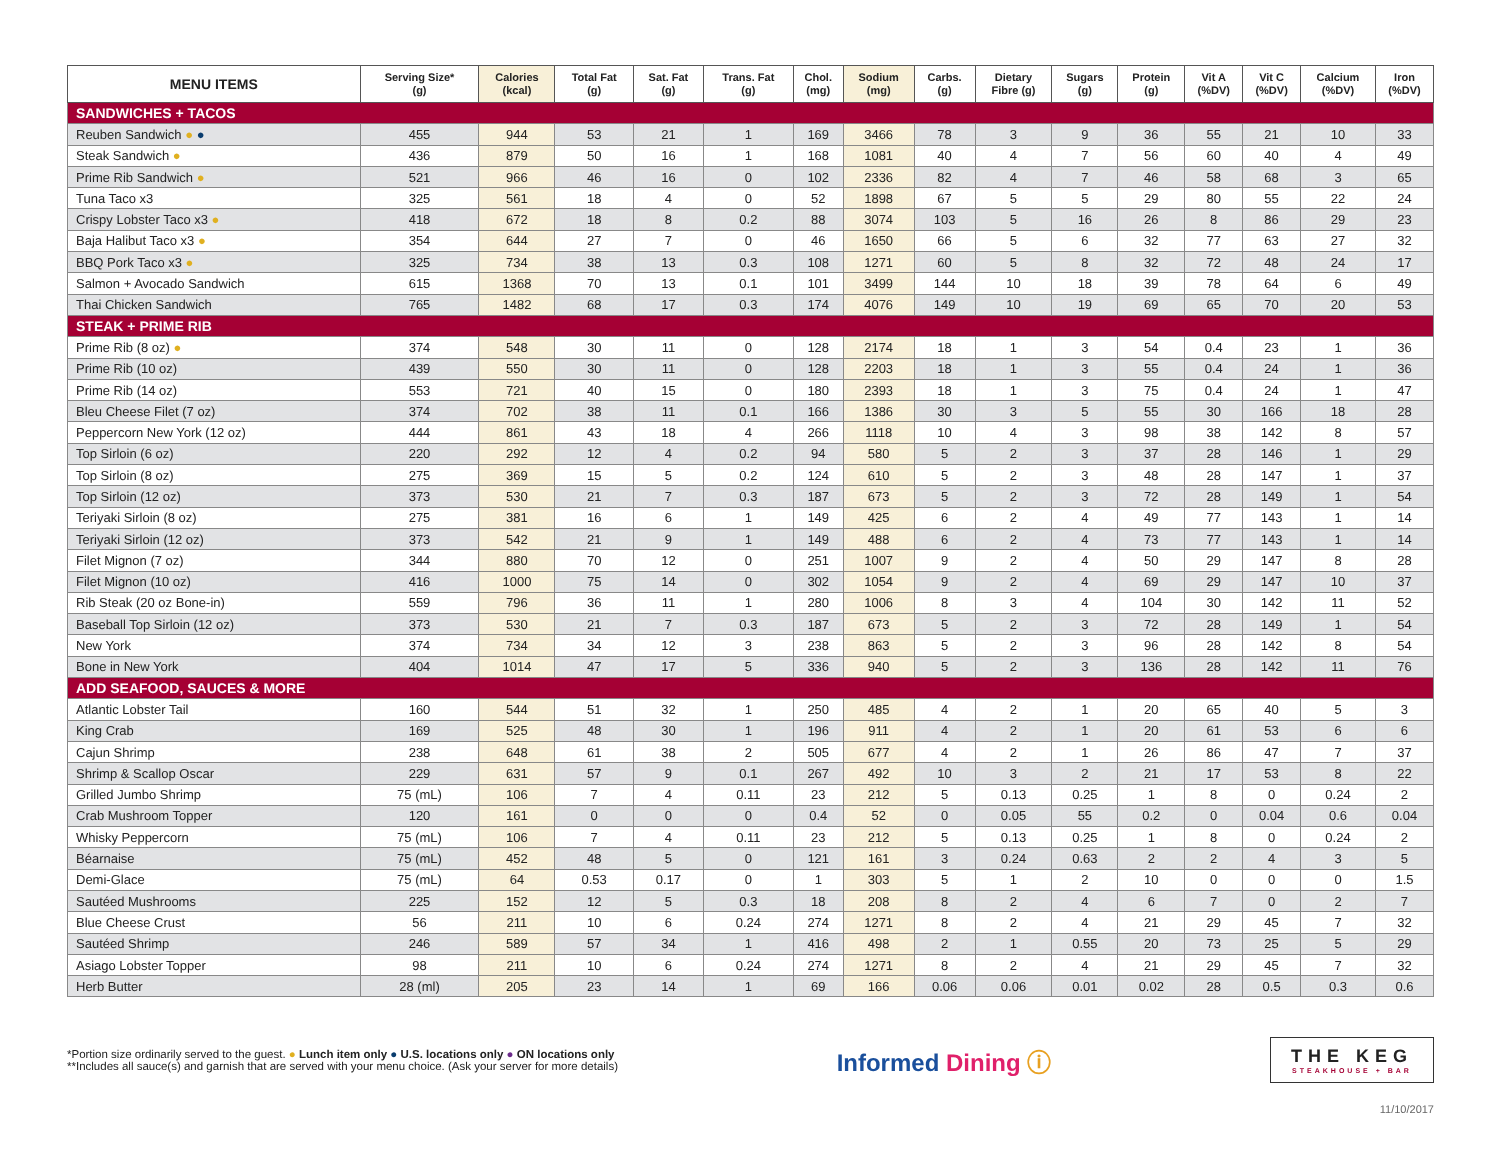| MENU ITEMS | Serving Size* (g) | Calories (kcal) | Total Fat (g) | Sat. Fat (g) | Trans. Fat (g) | Chol. (mg) | Sodium (mg) | Carbs. (g) | Dietary Fibre (g) | Sugars (g) | Protein (g) | Vit A (%DV) | Vit C (%DV) | Calcium (%DV) | Iron (%DV) |
| --- | --- | --- | --- | --- | --- | --- | --- | --- | --- | --- | --- | --- | --- | --- | --- |
| SANDWICHES + TACOS | | | | | | | | | | | | | | | |
| Reuben Sandwich ● ● | 455 | 944 | 53 | 21 | 1 | 169 | 3466 | 78 | 3 | 9 | 36 | 55 | 21 | 10 | 33 |
| Steak Sandwich ● | 436 | 879 | 50 | 16 | 1 | 168 | 1081 | 40 | 4 | 7 | 56 | 60 | 40 | 4 | 49 |
| Prime Rib Sandwich ● | 521 | 966 | 46 | 16 | 0 | 102 | 2336 | 82 | 4 | 7 | 46 | 58 | 68 | 3 | 65 |
| Tuna Taco x3 | 325 | 561 | 18 | 4 | 0 | 52 | 1898 | 67 | 5 | 5 | 29 | 80 | 55 | 22 | 24 |
| Crispy Lobster Taco x3 ● | 418 | 672 | 18 | 8 | 0.2 | 88 | 3074 | 103 | 5 | 16 | 26 | 8 | 86 | 29 | 23 |
| Baja Halibut Taco x3 ● | 354 | 644 | 27 | 7 | 0 | 46 | 1650 | 66 | 5 | 6 | 32 | 77 | 63 | 27 | 32 |
| BBQ Pork Taco x3 ● | 325 | 734 | 38 | 13 | 0.3 | 108 | 1271 | 60 | 5 | 8 | 32 | 72 | 48 | 24 | 17 |
| Salmon + Avocado Sandwich | 615 | 1368 | 70 | 13 | 0.1 | 101 | 3499 | 144 | 10 | 18 | 39 | 78 | 64 | 6 | 49 |
| Thai Chicken Sandwich | 765 | 1482 | 68 | 17 | 0.3 | 174 | 4076 | 149 | 10 | 19 | 69 | 65 | 70 | 20 | 53 |
| STEAK + PRIME RIB | | | | | | | | | | | | | | | |
| Prime Rib (8 oz) ● | 374 | 548 | 30 | 11 | 0 | 128 | 2174 | 18 | 1 | 3 | 54 | 0.4 | 23 | 1 | 36 |
| Prime Rib (10 oz) | 439 | 550 | 30 | 11 | 0 | 128 | 2203 | 18 | 1 | 3 | 55 | 0.4 | 24 | 1 | 36 |
| Prime Rib (14 oz) | 553 | 721 | 40 | 15 | 0 | 180 | 2393 | 18 | 1 | 3 | 75 | 0.4 | 24 | 1 | 47 |
| Bleu Cheese Filet (7 oz) | 374 | 702 | 38 | 11 | 0.1 | 166 | 1386 | 30 | 3 | 5 | 55 | 30 | 166 | 18 | 28 |
| Peppercorn New York (12 oz) | 444 | 861 | 43 | 18 | 4 | 266 | 1118 | 10 | 4 | 3 | 98 | 38 | 142 | 8 | 57 |
| Top Sirloin (6 oz) | 220 | 292 | 12 | 4 | 0.2 | 94 | 580 | 5 | 2 | 3 | 37 | 28 | 146 | 1 | 29 |
| Top Sirloin (8 oz) | 275 | 369 | 15 | 5 | 0.2 | 124 | 610 | 5 | 2 | 3 | 48 | 28 | 147 | 1 | 37 |
| Top Sirloin (12 oz) | 373 | 530 | 21 | 7 | 0.3 | 187 | 673 | 5 | 2 | 3 | 72 | 28 | 149 | 1 | 54 |
| Teriyaki Sirloin (8 oz) | 275 | 381 | 16 | 6 | 1 | 149 | 425 | 6 | 2 | 4 | 49 | 77 | 143 | 1 | 14 |
| Teriyaki Sirloin (12 oz) | 373 | 542 | 21 | 9 | 1 | 149 | 488 | 6 | 2 | 4 | 73 | 77 | 143 | 1 | 14 |
| Filet Mignon (7 oz) | 344 | 880 | 70 | 12 | 0 | 251 | 1007 | 9 | 2 | 4 | 50 | 29 | 147 | 8 | 28 |
| Filet Mignon (10 oz) | 416 | 1000 | 75 | 14 | 0 | 302 | 1054 | 9 | 2 | 4 | 69 | 29 | 147 | 10 | 37 |
| Rib Steak (20 oz Bone-in) | 559 | 796 | 36 | 11 | 1 | 280 | 1006 | 8 | 3 | 4 | 104 | 30 | 142 | 11 | 52 |
| Baseball Top Sirloin (12 oz) | 373 | 530 | 21 | 7 | 0.3 | 187 | 673 | 5 | 2 | 3 | 72 | 28 | 149 | 1 | 54 |
| New York | 374 | 734 | 34 | 12 | 3 | 238 | 863 | 5 | 2 | 3 | 96 | 28 | 142 | 8 | 54 |
| Bone in New York | 404 | 1014 | 47 | 17 | 5 | 336 | 940 | 5 | 2 | 3 | 136 | 28 | 142 | 11 | 76 |
| ADD SEAFOOD, SAUCES & MORE | | | | | | | | | | | | | | | |
| Atlantic Lobster Tail | 160 | 544 | 51 | 32 | 1 | 250 | 485 | 4 | 2 | 1 | 20 | 65 | 40 | 5 | 3 |
| King Crab | 169 | 525 | 48 | 30 | 1 | 196 | 911 | 4 | 2 | 1 | 20 | 61 | 53 | 6 | 6 |
| Cajun Shrimp | 238 | 648 | 61 | 38 | 2 | 505 | 677 | 4 | 2 | 1 | 26 | 86 | 47 | 7 | 37 |
| Shrimp & Scallop Oscar | 229 | 631 | 57 | 9 | 0.1 | 267 | 492 | 10 | 3 | 2 | 21 | 17 | 53 | 8 | 22 |
| Grilled Jumbo Shrimp | 75 (mL) | 106 | 7 | 4 | 0.11 | 23 | 212 | 5 | 0.13 | 0.25 | 1 | 8 | 0 | 0.24 | 2 |
| Crab Mushroom Topper | 120 | 161 | 0 | 0 | 0 | 0.4 | 52 | 0 | 0.05 | 55 | 0.2 | 0 | 0.04 | 0.6 | 0.04 |
| Whisky Peppercorn | 75 (mL) | 106 | 7 | 4 | 0.11 | 23 | 212 | 5 | 0.13 | 0.25 | 1 | 8 | 0 | 0.24 | 2 |
| Béarnaise | 75 (mL) | 452 | 48 | 5 | 0 | 121 | 161 | 3 | 0.24 | 0.63 | 2 | 2 | 4 | 3 | 5 |
| Demi-Glace | 75 (mL) | 64 | 0.53 | 0.17 | 0 | 1 | 303 | 5 | 1 | 2 | 10 | 0 | 0 | 0 | 1.5 |
| Sautéed Mushrooms | 225 | 152 | 12 | 5 | 0.3 | 18 | 208 | 8 | 2 | 4 | 6 | 7 | 0 | 2 | 7 |
| Blue Cheese Crust | 56 | 211 | 10 | 6 | 0.24 | 274 | 1271 | 8 | 2 | 4 | 21 | 29 | 45 | 7 | 32 |
| Sautéed Shrimp | 246 | 589 | 57 | 34 | 1 | 416 | 498 | 2 | 1 | 0.55 | 20 | 73 | 25 | 5 | 29 |
| Asiago Lobster Topper | 98 | 211 | 10 | 6 | 0.24 | 274 | 1271 | 8 | 2 | 4 | 21 | 29 | 45 | 7 | 32 |
| Herb Butter | 28 (ml) | 205 | 23 | 14 | 1 | 69 | 166 | 0.06 | 0.06 | 0.01 | 0.02 | 28 | 0.5 | 0.3 | 0.6 |
*Portion size ordinarily served to the guest. ● Lunch item only ● U.S. locations only ● ON locations only
**Includes all sauce(s) and garnish that are served with your menu choice. (Ask your server for more details)
Informed Dining ⓘ
THE KEG
STEAKHOUSE + BAR
11/10/2017